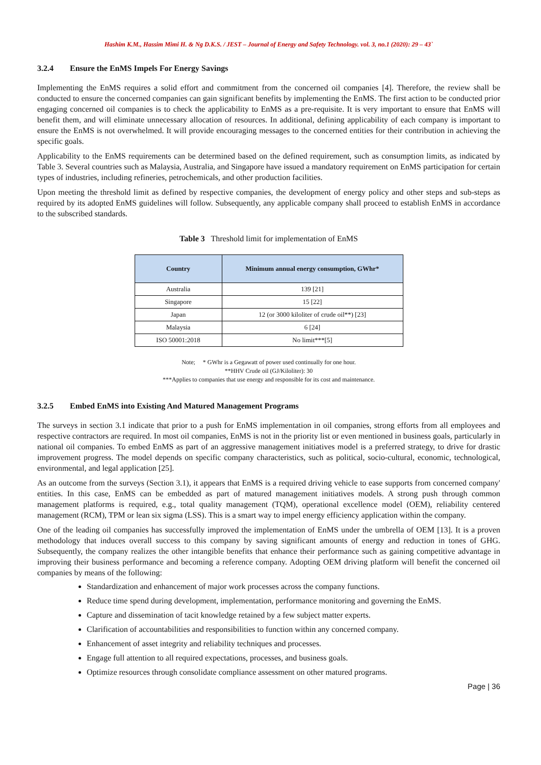Hashim K.M., Hassim Mimi H. & Ng D.K.S. / JEST – Journal of Energy and Safety Technology. vol. 3, no.1 (2020): 29 – 43`
3.2.4 Ensure the EnMS Impels For Energy Savings
Implementing the EnMS requires a solid effort and commitment from the concerned oil companies [4]. Therefore, the review shall be conducted to ensure the concerned companies can gain significant benefits by implementing the EnMS. The first action to be conducted prior engaging concerned oil companies is to check the applicability to EnMS as a pre-requisite. It is very important to ensure that EnMS will benefit them, and will eliminate unnecessary allocation of resources. In additional, defining applicability of each company is important to ensure the EnMS is not overwhelmed. It will provide encouraging messages to the concerned entities for their contribution in achieving the specific goals.
Applicability to the EnMS requirements can be determined based on the defined requirement, such as consumption limits, as indicated by Table 3. Several countries such as Malaysia, Australia, and Singapore have issued a mandatory requirement on EnMS participation for certain types of industries, including refineries, petrochemicals, and other production facilities.
Upon meeting the threshold limit as defined by respective companies, the development of energy policy and other steps and sub-steps as required by its adopted EnMS guidelines will follow. Subsequently, any applicable company shall proceed to establish EnMS in accordance to the subscribed standards.
Table 3 Threshold limit for implementation of EnMS
| Country | Minimum annual energy consumption, GWhr* |
| --- | --- |
| Australia | 139 [21] |
| Singapore | 15 [22] |
| Japan | 12 (or 3000 kiloliter of crude oil**) [23] |
| Malaysia | 6 [24] |
| ISO 50001:2018 | No limit***[5] |
Note; * GWhr is a Gegawatt of power used continually for one hour.
**HHV Crude oil (GJ/Kiloliter): 30
***Applies to companies that use energy and responsible for its cost and maintenance.
3.2.5 Embed EnMS into Existing And Matured Management Programs
The surveys in section 3.1 indicate that prior to a push for EnMS implementation in oil companies, strong efforts from all employees and respective contractors are required. In most oil companies, EnMS is not in the priority list or even mentioned in business goals, particularly in national oil companies. To embed EnMS as part of an aggressive management initiatives model is a preferred strategy, to drive for drastic improvement progress. The model depends on specific company characteristics, such as political, socio-cultural, economic, technological, environmental, and legal application [25].
As an outcome from the surveys (Section 3.1), it appears that EnMS is a required driving vehicle to ease supports from concerned company' entities. In this case, EnMS can be embedded as part of matured management initiatives models. A strong push through common management platforms is required, e.g., total quality management (TQM), operational excellence model (OEM), reliability centered management (RCM), TPM or lean six sigma (LSS). This is a smart way to impel energy efficiency application within the company.
One of the leading oil companies has successfully improved the implementation of EnMS under the umbrella of OEM [13]. It is a proven methodology that induces overall success to this company by saving significant amounts of energy and reduction in tones of GHG. Subsequently, the company realizes the other intangible benefits that enhance their performance such as gaining competitive advantage in improving their business performance and becoming a reference company. Adopting OEM driving platform will benefit the concerned oil companies by means of the following:
Standardization and enhancement of major work processes across the company functions.
Reduce time spend during development, implementation, performance monitoring and governing the EnMS.
Capture and dissemination of tacit knowledge retained by a few subject matter experts.
Clarification of accountabilities and responsibilities to function within any concerned company.
Enhancement of asset integrity and reliability techniques and processes.
Engage full attention to all required expectations, processes, and business goals.
Optimize resources through consolidate compliance assessment on other matured programs.
Page | 36